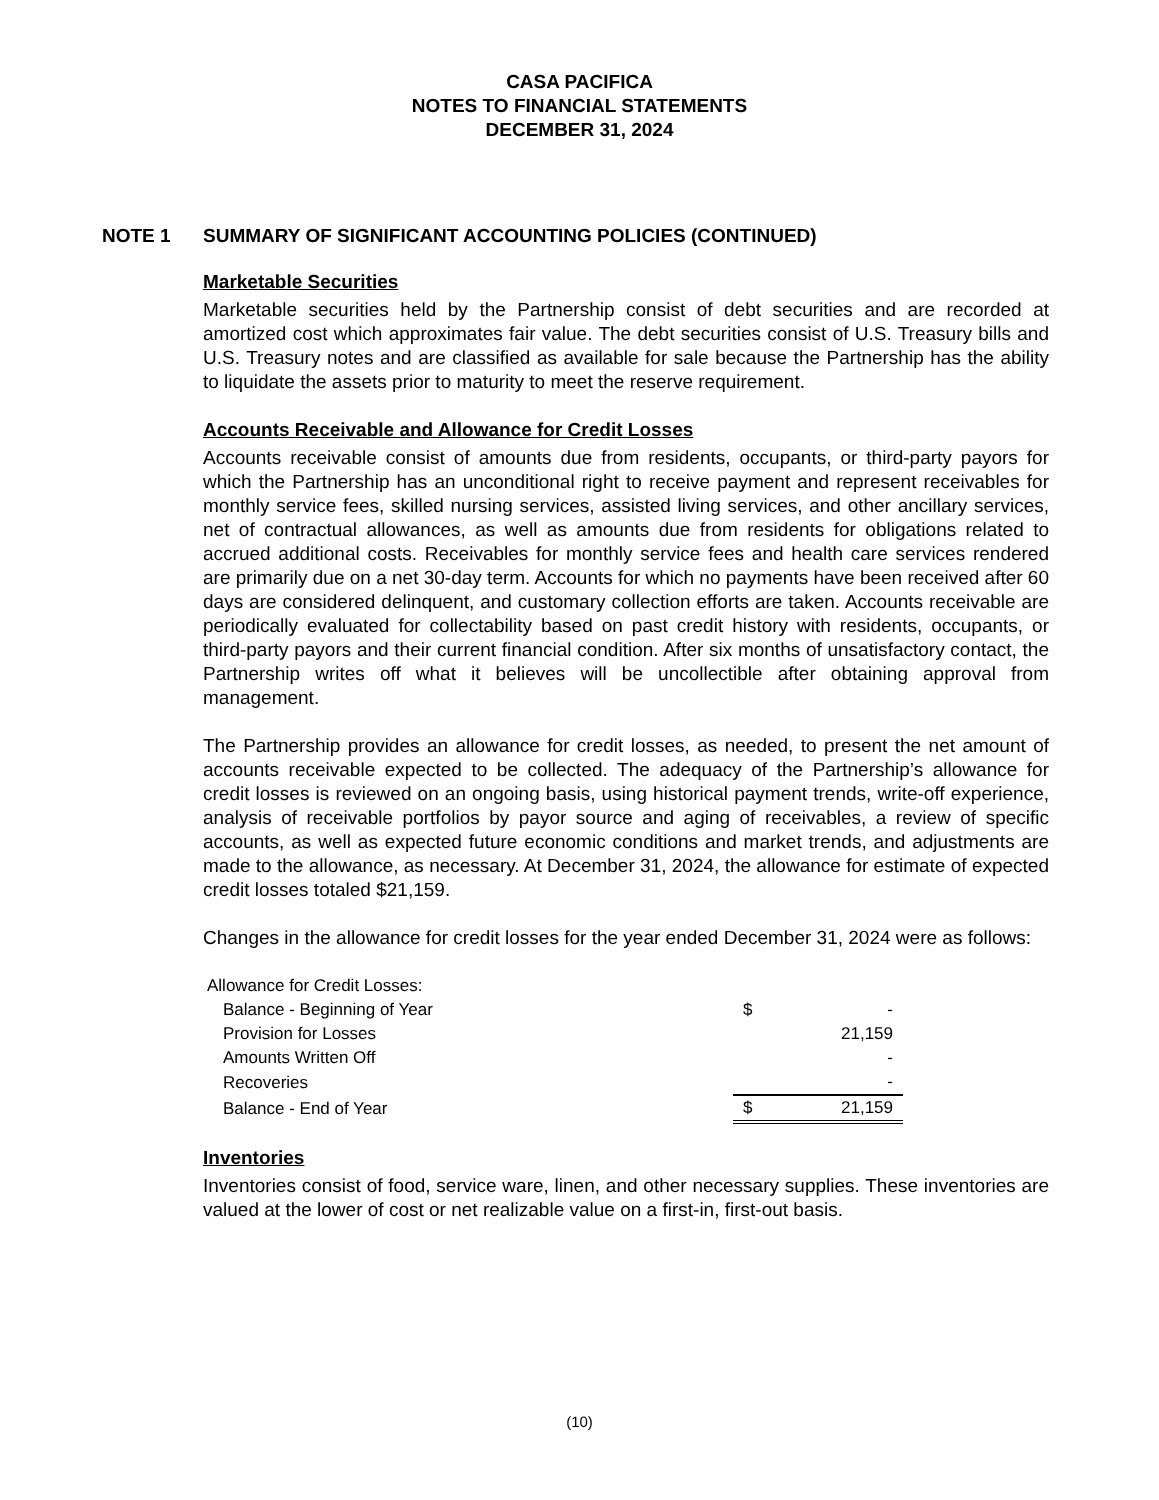CASA PACIFICA
NOTES TO FINANCIAL STATEMENTS
DECEMBER 31, 2024
NOTE 1 SUMMARY OF SIGNIFICANT ACCOUNTING POLICIES (CONTINUED)
Marketable Securities
Marketable securities held by the Partnership consist of debt securities and are recorded at amortized cost which approximates fair value. The debt securities consist of U.S. Treasury bills and U.S. Treasury notes and are classified as available for sale because the Partnership has the ability to liquidate the assets prior to maturity to meet the reserve requirement.
Accounts Receivable and Allowance for Credit Losses
Accounts receivable consist of amounts due from residents, occupants, or third-party payors for which the Partnership has an unconditional right to receive payment and represent receivables for monthly service fees, skilled nursing services, assisted living services, and other ancillary services, net of contractual allowances, as well as amounts due from residents for obligations related to accrued additional costs. Receivables for monthly service fees and health care services rendered are primarily due on a net 30-day term. Accounts for which no payments have been received after 60 days are considered delinquent, and customary collection efforts are taken. Accounts receivable are periodically evaluated for collectability based on past credit history with residents, occupants, or third-party payors and their current financial condition. After six months of unsatisfactory contact, the Partnership writes off what it believes will be uncollectible after obtaining approval from management.
The Partnership provides an allowance for credit losses, as needed, to present the net amount of accounts receivable expected to be collected. The adequacy of the Partnership’s allowance for credit losses is reviewed on an ongoing basis, using historical payment trends, write-off experience, analysis of receivable portfolios by payor source and aging of receivables, a review of specific accounts, as well as expected future economic conditions and market trends, and adjustments are made to the allowance, as necessary. At December 31, 2024, the allowance for estimate of expected credit losses totaled $21,159.
Changes in the allowance for credit losses for the year ended December 31, 2024 were as follows:
| Allowance for Credit Losses: | | |
| Balance - Beginning of Year | $ | - |
| Provision for Losses | | 21,159 |
| Amounts Written Off | | - |
| Recoveries | | - |
| Balance - End of Year | $ | 21,159 |
Inventories
Inventories consist of food, service ware, linen, and other necessary supplies. These inventories are valued at the lower of cost or net realizable value on a first-in, first-out basis.
(10)